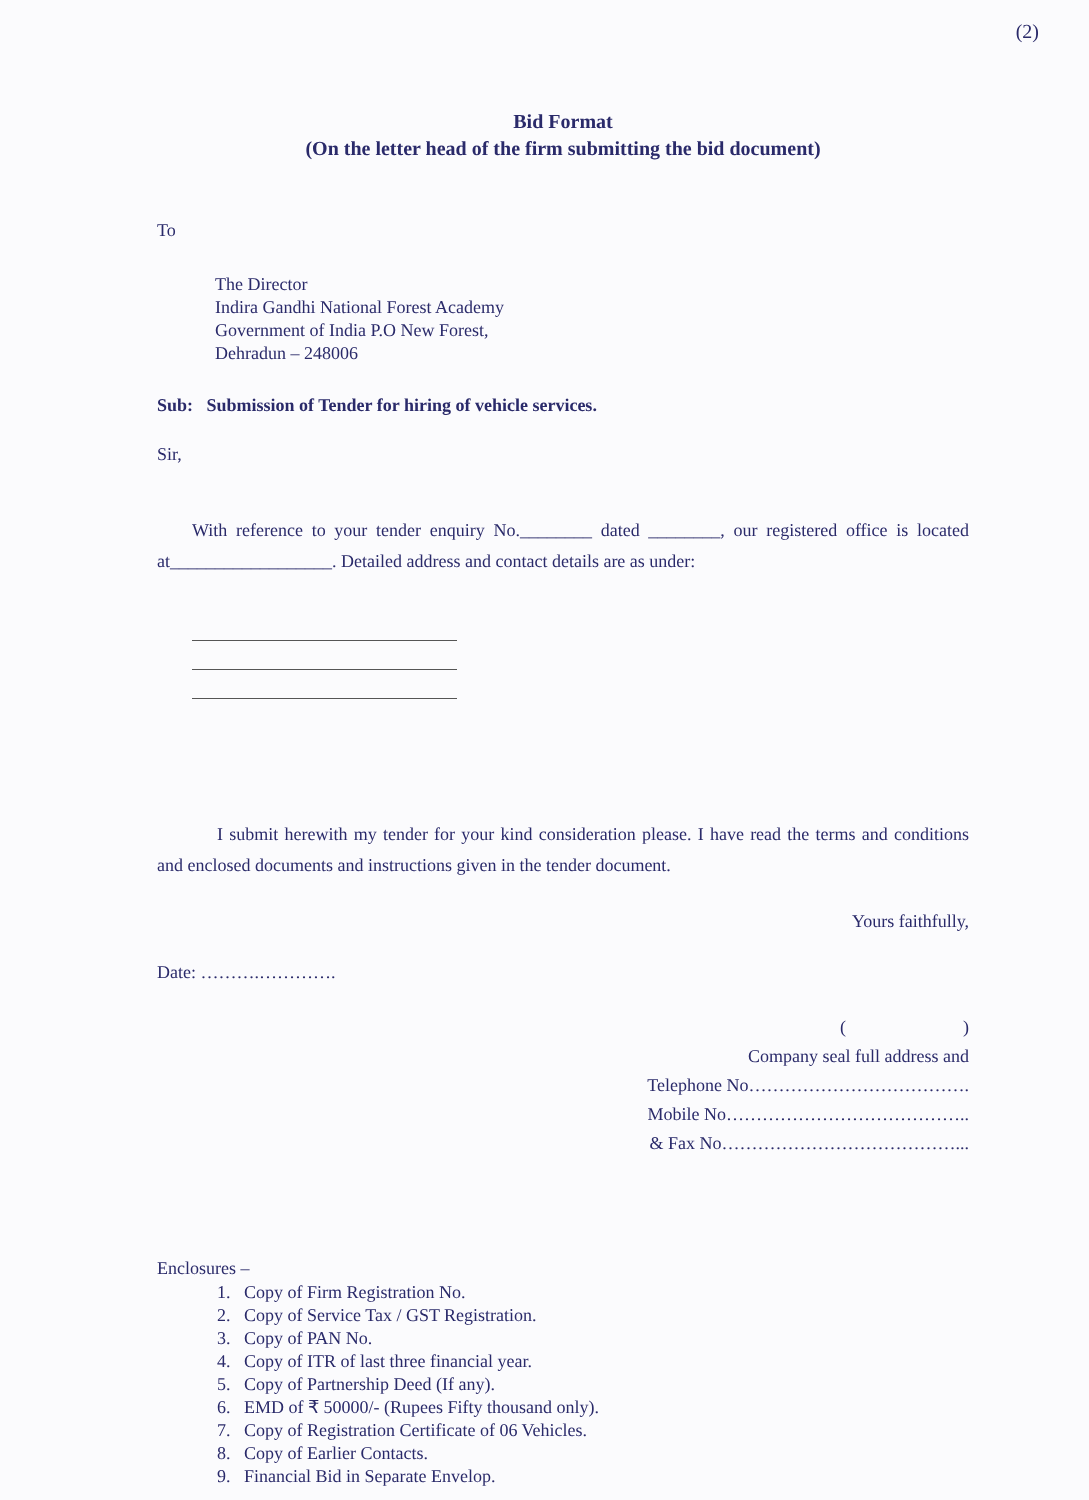(2)
Bid Format
(On the letter head of the firm submitting the bid document)
To
The Director
Indira Gandhi National Forest Academy
Government of India P.O New Forest,
Dehradun – 248006
Sub: Submission of Tender for hiring of vehicle services.
Sir,
With reference to your tender enquiry No.________ dated ________, our registered office is located at__________________. Detailed address and contact details are as under:
I submit herewith my tender for your kind consideration please. I have read the terms and conditions and enclosed documents and instructions given in the tender document.
Yours faithfully,
Date: ……….………….
( )
Company seal full address and
Telephone No……………………………….
Mobile No…………………………………..
& Fax No…………………………………...
Enclosures –
1. Copy of Firm Registration No.
2. Copy of Service Tax / GST Registration.
3. Copy of PAN No.
4. Copy of ITR of last three financial year.
5. Copy of Partnership Deed (If any).
6. EMD of ₹ 50000/- (Rupees Fifty thousand only).
7. Copy of Registration Certificate of 06 Vehicles.
8. Copy of Earlier Contacts.
9. Financial Bid in Separate Envelop.